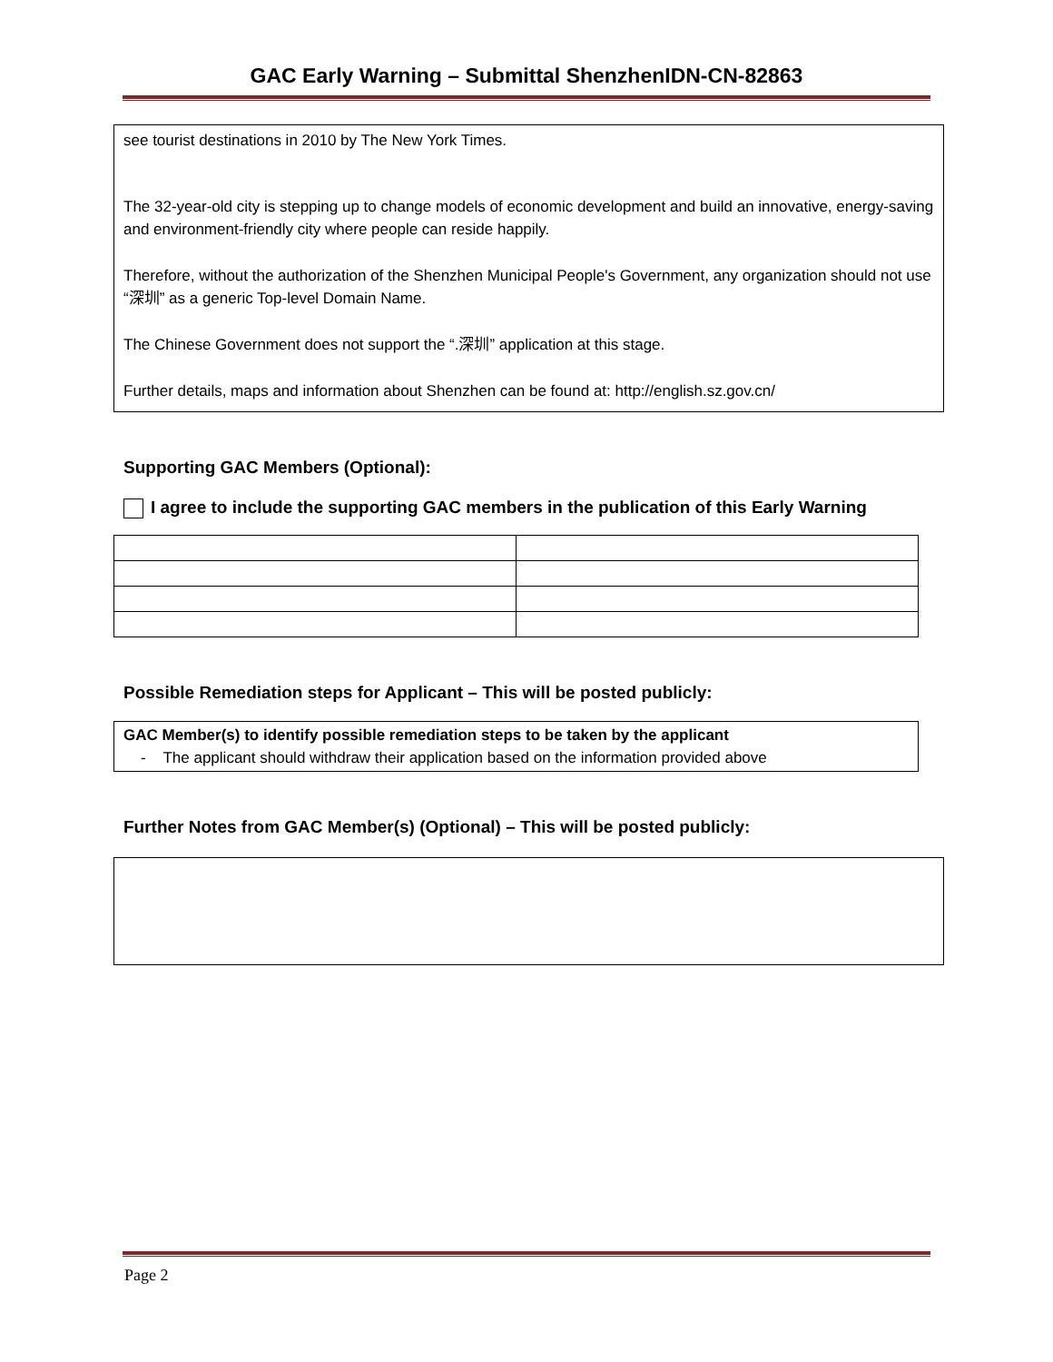GAC Early Warning – Submittal ShenzhenIDN-CN-82863
see tourist destinations in 2010 by The New York Times.
The 32-year-old city is stepping up to change models of economic development and build an innovative, energy-saving and environment-friendly city where people can reside happily.
Therefore, without the authorization of the Shenzhen Municipal People's Government, any organization should not use “深圳” as a generic Top-level Domain Name.
The Chinese Government does not support the “.深圳” application at this stage.
Further details, maps and information about Shenzhen can be found at: http://english.sz.gov.cn/
Supporting GAC Members (Optional):
I agree to include the supporting GAC members in the publication of this Early Warning
Possible Remediation steps for Applicant – This will be posted publicly:
GAC Member(s) to identify possible remediation steps to be taken by the applicant
- The applicant should withdraw their application based on the information provided above
Further Notes from GAC Member(s) (Optional) – This will be posted publicly:
Page 2